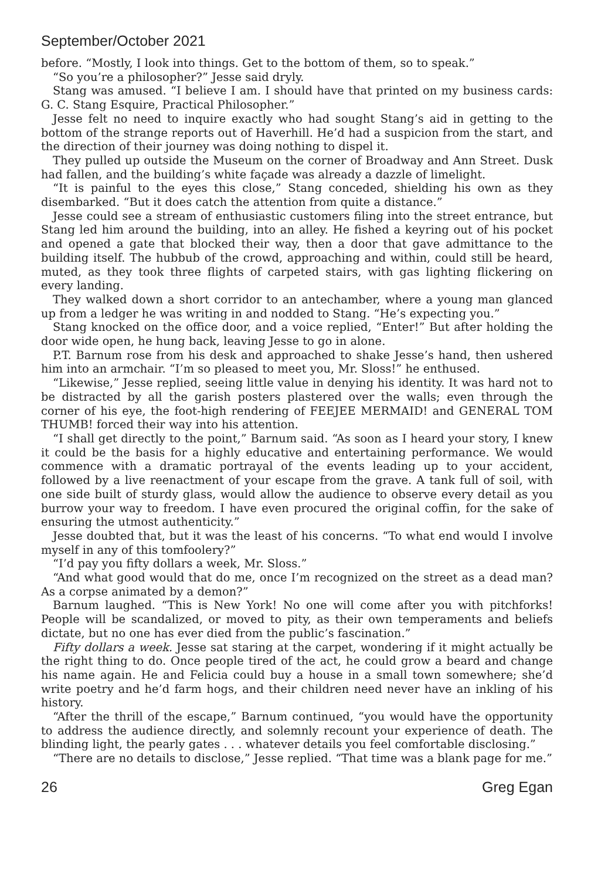September/October 2021
before. “Mostly, I look into things. Get to the bottom of them, so to speak.”
“So you’re a philosopher?” Jesse said dryly.
Stang was amused. “I believe I am. I should have that printed on my business cards: G. C. Stang Esquire, Practical Philosopher.”
Jesse felt no need to inquire exactly who had sought Stang’s aid in getting to the bottom of the strange reports out of Haverhill. He’d had a suspicion from the start, and the direction of their journey was doing nothing to dispel it.
They pulled up outside the Museum on the corner of Broadway and Ann Street. Dusk had fallen, and the building’s white façade was already a dazzle of limelight.
“It is painful to the eyes this close,” Stang conceded, shielding his own as they disembarked. “But it does catch the attention from quite a distance.”
Jesse could see a stream of enthusiastic customers filing into the street entrance, but Stang led him around the building, into an alley. He fished a keyring out of his pocket and opened a gate that blocked their way, then a door that gave admittance to the building itself. The hubbub of the crowd, approaching and within, could still be heard, muted, as they took three flights of carpeted stairs, with gas lighting flickering on every landing.
They walked down a short corridor to an antechamber, where a young man glanced up from a ledger he was writing in and nodded to Stang. “He’s expecting you.”
Stang knocked on the office door, and a voice replied, “Enter!” But after holding the door wide open, he hung back, leaving Jesse to go in alone.
P.T. Barnum rose from his desk and approached to shake Jesse’s hand, then ushered him into an armchair. “I’m so pleased to meet you, Mr. Sloss!” he enthused.
“Likewise,” Jesse replied, seeing little value in denying his identity. It was hard not to be distracted by all the garish posters plastered over the walls; even through the corner of his eye, the foot-high rendering of FEEJEE MERMAID! and GENERAL TOM THUMB! forced their way into his attention.
“I shall get directly to the point,” Barnum said. “As soon as I heard your story, I knew it could be the basis for a highly educative and entertaining performance. We would commence with a dramatic portrayal of the events leading up to your accident, followed by a live reenactment of your escape from the grave. A tank full of soil, with one side built of sturdy glass, would allow the audience to observe every detail as you burrow your way to freedom. I have even procured the original coffin, for the sake of ensuring the utmost authenticity.”
Jesse doubted that, but it was the least of his concerns. “To what end would I involve myself in any of this tomfoolery?”
“I’d pay you fifty dollars a week, Mr. Sloss.”
“And what good would that do me, once I’m recognized on the street as a dead man? As a corpse animated by a demon?”
Barnum laughed. “This is New York! No one will come after you with pitchforks! People will be scandalized, or moved to pity, as their own temperaments and beliefs dictate, but no one has ever died from the public’s fascination.”
Fifty dollars a week. Jesse sat staring at the carpet, wondering if it might actually be the right thing to do. Once people tired of the act, he could grow a beard and change his name again. He and Felicia could buy a house in a small town somewhere; she’d write poetry and he’d farm hogs, and their children need never have an inkling of his history.
“After the thrill of the escape,” Barnum continued, “you would have the opportunity to address the audience directly, and solemnly recount your experience of death. The blinding light, the pearly gates . . . whatever details you feel comfortable disclosing.”
“There are no details to disclose,” Jesse replied. “That time was a blank page for me.”
26 Greg Egan